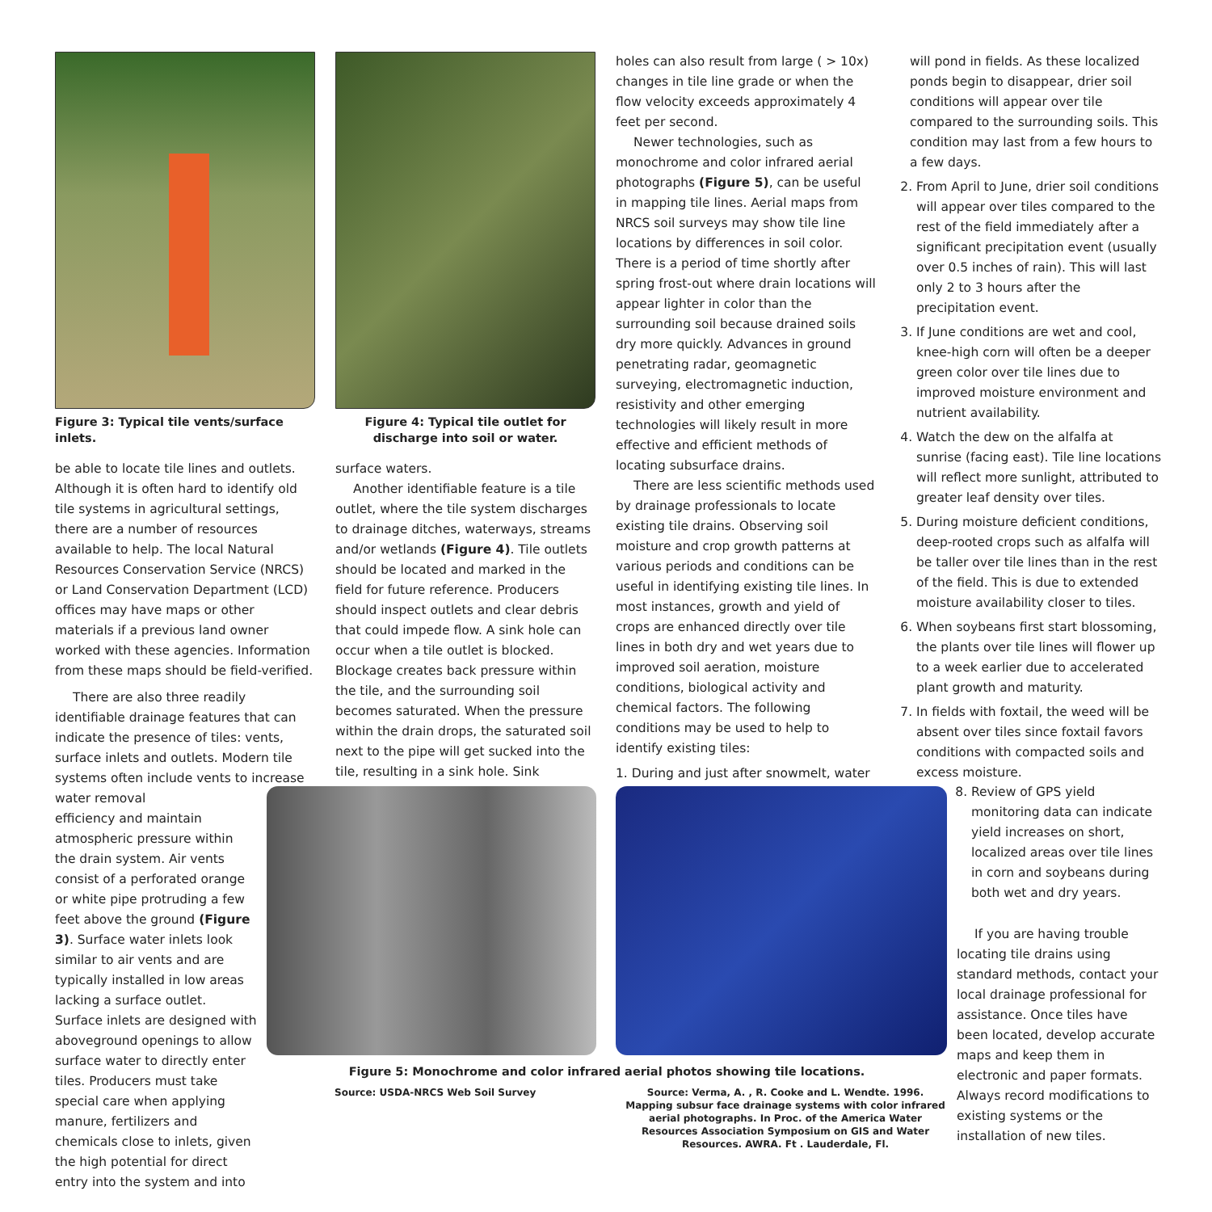Figure 3: Typical tile vents/surface inlets.
be able to locate tile lines and outlets. Although it is often hard to identify old tile systems in agricultural settings, there are a number of resources available to help. The local Natural Resources Conservation Service (NRCS) or Land Conservation Department (LCD) offices may have maps or other materials if a previous land owner worked with these agencies. Information from these maps should be field-verified.
There are also three readily identifiable drainage features that can indicate the presence of tiles: vents, surface inlets and outlets. Modern tile systems often include vents to increase water removal
efficiency and maintain atmospheric pressure within the drain system. Air vents consist of a perforated orange or white pipe protruding a few feet above the ground (Figure 3). Surface water inlets look similar to air vents and are typically installed in low areas lacking a surface outlet. Surface inlets are designed with aboveground openings to allow surface water to directly enter tiles. Producers must take special care when applying manure, fertilizers and chemicals close to inlets, given the high potential for direct entry into the system and into
Figure 4: Typical tile outlet for discharge into soil or water.
surface waters.
Another identifiable feature is a tile outlet, where the tile system discharges to drainage ditches, waterways, streams and/or wetlands (Figure 4). Tile outlets should be located and marked in the field for future reference. Producers should inspect outlets and clear debris that could impede flow. A sink hole can occur when a tile outlet is blocked. Blockage creates back pressure within the tile, and the surrounding soil becomes saturated. When the pressure within the drain drops, the saturated soil next to the pipe will get sucked into the tile, resulting in a sink hole. Sink
holes can also result from large ( > 10x) changes in tile line grade or when the flow velocity exceeds approximately 4 feet per second.
Newer technologies, such as monochrome and color infrared aerial photographs (Figure 5), can be useful in mapping tile lines. Aerial maps from NRCS soil surveys may show tile line locations by differences in soil color. There is a period of time shortly after spring frost-out where drain locations will appear lighter in color than the surrounding soil because drained soils dry more quickly. Advances in ground penetrating radar, geomagnetic surveying, electromagnetic induction, resistivity and other emerging technologies will likely result in more effective and efficient methods of locating subsurface drains.
There are less scientific methods used by drainage professionals to locate existing tile drains. Observing soil moisture and crop growth patterns at various periods and conditions can be useful in identifying existing tile lines. In most instances, growth and yield of crops are enhanced directly over tile lines in both dry and wet years due to improved soil aeration, moisture conditions, biological activity and chemical factors. The following conditions may be used to help to identify existing tiles:
1. During and just after snowmelt, water
will pond in fields. As these localized ponds begin to disappear, drier soil conditions will appear over tile compared to the surrounding soils. This condition may last from a few hours to a few days.
2. From April to June, drier soil conditions will appear over tiles compared to the rest of the field immediately after a significant precipitation event (usually over 0.5 inches of rain). This will last only 2 to 3 hours after the precipitation event.
3. If June conditions are wet and cool, knee-high corn will often be a deeper green color over tile lines due to improved moisture environment and nutrient availability.
4. Watch the dew on the alfalfa at sunrise (facing east). Tile line locations will reflect more sunlight, attributed to greater leaf density over tiles.
5. During moisture deficient conditions, deep-rooted crops such as alfalfa will be taller over tile lines than in the rest of the field. This is due to extended moisture availability closer to tiles.
6. When soybeans first start blossoming, the plants over tile lines will flower up to a week earlier due to accelerated plant growth and maturity.
7. In fields with foxtail, the weed will be absent over tiles since foxtail favors conditions with compacted soils and excess moisture.
8. Review of GPS yield monitoring data can indicate yield increases on short, localized areas over tile lines in corn and soybeans during both wet and dry years.
If you are having trouble locating tile drains using standard methods, contact your local drainage professional for assistance. Once tiles have been located, develop accurate maps and keep them in electronic and paper formats. Always record modifications to existing systems or the installation of new tiles.
Figure 5: Monochrome and color infrared aerial photos showing tile locations.
Source: USDA-NRCS Web Soil Survey
Source: Verma, A. , R. Cooke and L. Wendte. 1996. Mapping subsur face drainage systems with color infrared aerial photographs. In Proc. of the America Water Resources Association Symposium on GIS and Water Resources. AWRA. Ft . Lauderdale, Fl.